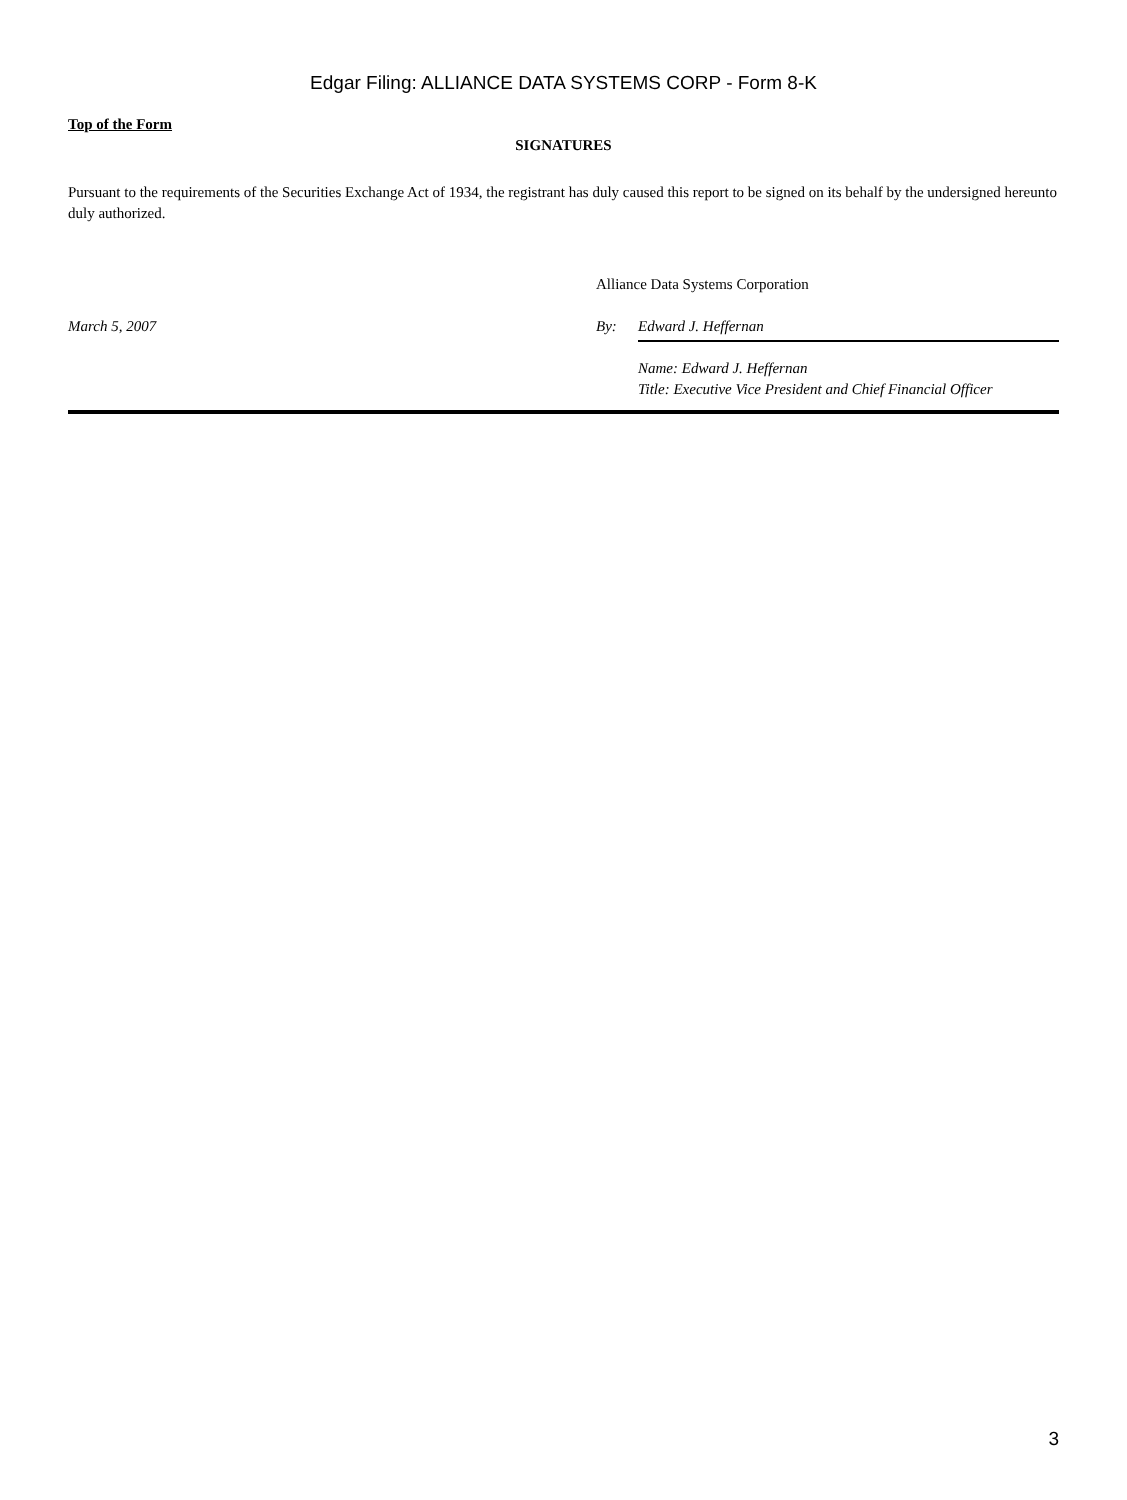Edgar Filing: ALLIANCE DATA SYSTEMS CORP - Form 8-K
Top of the Form
SIGNATURES
Pursuant to the requirements of the Securities Exchange Act of 1934, the registrant has duly caused this report to be signed on its behalf by the undersigned hereunto duly authorized.
| | Alliance Data Systems Corporation | |
| March 5, 2007 | By: | Edward J. Heffernan |
| | | Name: Edward J. Heffernan Title: Executive Vice President and Chief Financial Officer |
3